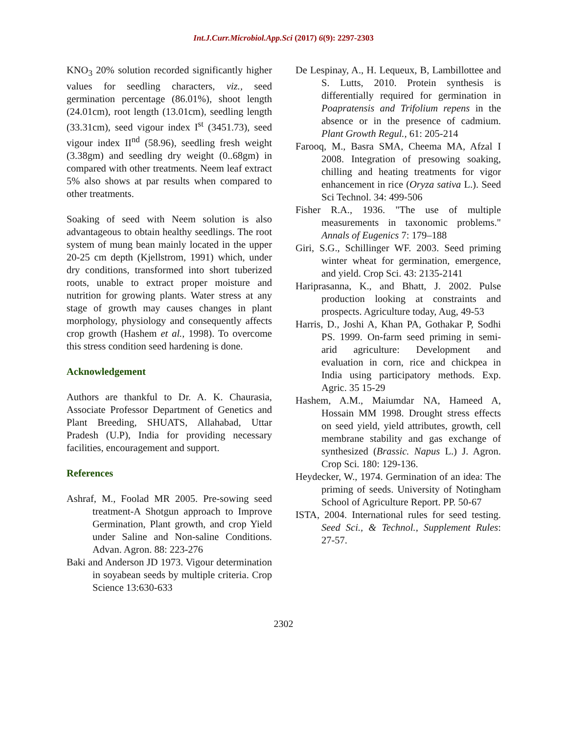Int.J.Curr.Microbiol.App.Sci (2017) 6(9): 2297-2303
KNO<sub>3</sub> 20% solution recorded significantly higher values for seedling characters, viz., seed germination percentage (86.01%), shoot length (24.01cm), root length (13.01cm), seedling length (33.31cm), seed vigour index I<sup>st</sup> (3451.73), seed vigour index II<sup>nd</sup> (58.96), seedling fresh weight (3.38gm) and seedling dry weight (0..68gm) in compared with other treatments. Neem leaf extract 5% also shows at par results when compared to other treatments.
Soaking of seed with Neem solution is also advantageous to obtain healthy seedlings. The root system of mung bean mainly located in the upper 20-25 cm depth (Kjellstrom, 1991) which, under dry conditions, transformed into short tuberized roots, unable to extract proper moisture and nutrition for growing plants. Water stress at any stage of growth may causes changes in plant morphology, physiology and consequently affects crop growth (Hashem et al., 1998). To overcome this stress condition seed hardening is done.
Acknowledgement
Authors are thankful to Dr. A. K. Chaurasia, Associate Professor Department of Genetics and Plant Breeding, SHUATS, Allahabad, Uttar Pradesh (U.P), India for providing necessary facilities, encouragement and support.
References
Ashraf, M., Foolad MR 2005. Pre-sowing seed treatment-A Shotgun approach to Improve Germination, Plant growth, and crop Yield under Saline and Non-saline Conditions. Advan. Agron. 88: 223-276
Baki and Anderson JD 1973. Vigour determination in soyabean seeds by multiple criteria. Crop Science 13:630-633
De Lespinay, A., H. Lequeux, B, Lambillottee and S. Lutts, 2010. Protein synthesis is differentially required for germination in Poapratensis and Trifolium repens in the absence or in the presence of cadmium. Plant Growth Regul., 61: 205-214
Farooq, M., Basra SMA, Cheema MA, Afzal I 2008. Integration of presowing soaking, chilling and heating treatments for vigor enhancement in rice (Oryza sativa L.). Seed Sci Technol. 34: 499-506
Fisher R.A., 1936. "The use of multiple measurements in taxonomic problems." Annals of Eugenics 7: 179–188
Giri, S.G., Schillinger WF. 2003. Seed priming winter wheat for germination, emergence, and yield. Crop Sci. 43: 2135-2141
Hariprasanna, K., and Bhatt, J. 2002. Pulse production looking at constraints and prospects. Agriculture today, Aug, 49-53
Harris, D., Joshi A, Khan PA, Gothakar P, Sodhi PS. 1999. On-farm seed priming in semi-arid agriculture: Development and evaluation in corn, rice and chickpea in India using participatory methods. Exp. Agric. 35 15-29
Hashem, A.M., Maiumdar NA, Hameed A, Hossain MM 1998. Drought stress effects on seed yield, yield attributes, growth, cell membrane stability and gas exchange of synthesized (Brassic. Napus L.) J. Agron. Crop Sci. 180: 129-136.
Heydecker, W., 1974. Germination of an idea: The priming of seeds. University of Notingham School of Agriculture Report. PP. 50-67
ISTA, 2004. International rules for seed testing. Seed Sci., & Technol., Supplement Rules: 27-57.
2302